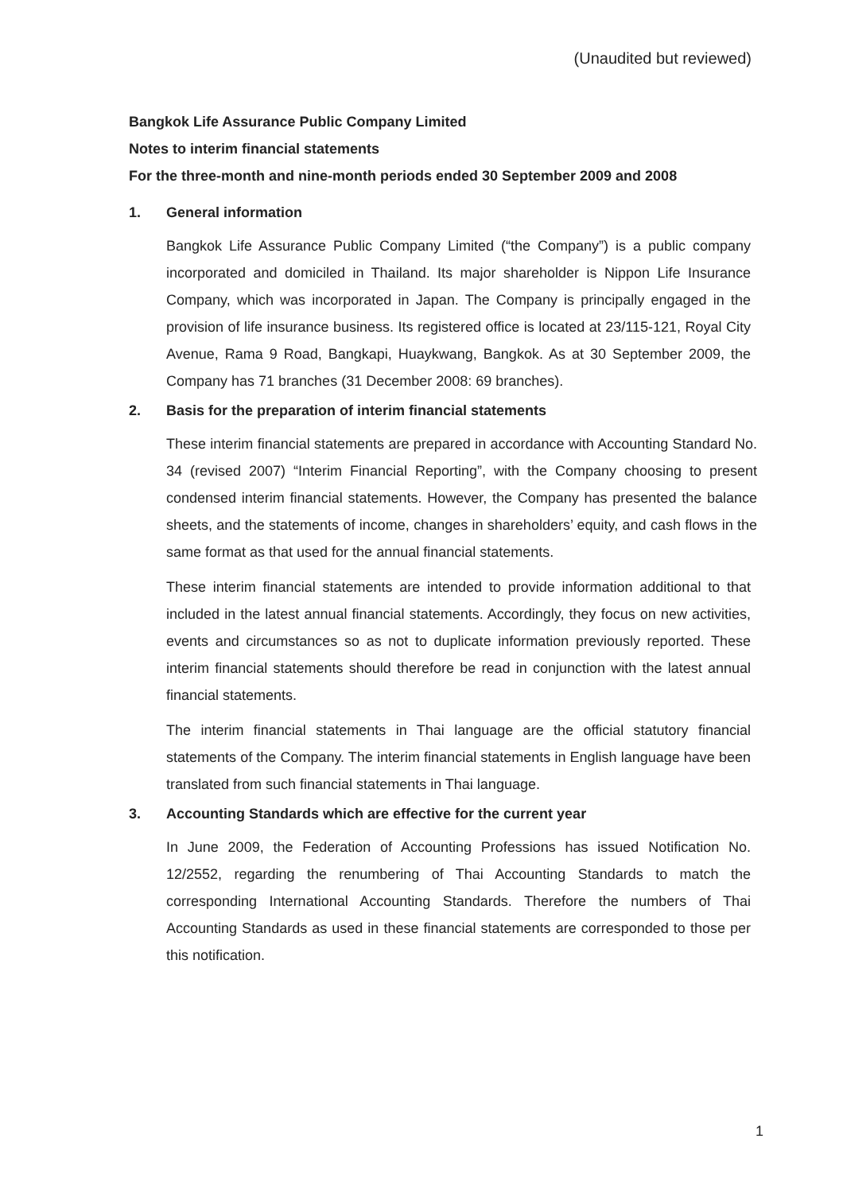(Unaudited but reviewed)
Bangkok Life Assurance Public Company Limited
Notes to interim financial statements
For the three-month and nine-month periods ended 30 September 2009 and 2008
1. General information
Bangkok Life Assurance Public Company Limited (“the Company”) is a public company incorporated and domiciled in Thailand. Its major shareholder is Nippon Life Insurance Company, which was incorporated in Japan. The Company is principally engaged in the provision of life insurance business. Its registered office is located at 23/115-121, Royal City Avenue, Rama 9 Road, Bangkapi, Huaykwang, Bangkok. As at 30 September 2009, the Company has 71 branches (31 December 2008: 69 branches).
2. Basis for the preparation of interim financial statements
These interim financial statements are prepared in accordance with Accounting Standard No. 34 (revised 2007) “Interim Financial Reporting”, with the Company choosing to present condensed interim financial statements. However, the Company has presented the balance sheets, and the statements of income, changes in shareholders’ equity, and cash flows in the same format as that used for the annual financial statements.
These interim financial statements are intended to provide information additional to that included in the latest annual financial statements. Accordingly, they focus on new activities, events and circumstances so as not to duplicate information previously reported. These interim financial statements should therefore be read in conjunction with the latest annual financial statements.
The interim financial statements in Thai language are the official statutory financial statements of the Company. The interim financial statements in English language have been translated from such financial statements in Thai language.
3. Accounting Standards which are effective for the current year
In June 2009, the Federation of Accounting Professions has issued Notification No. 12/2552, regarding the renumbering of Thai Accounting Standards to match the corresponding International Accounting Standards. Therefore the numbers of Thai Accounting Standards as used in these financial statements are corresponded to those per this notification.
1